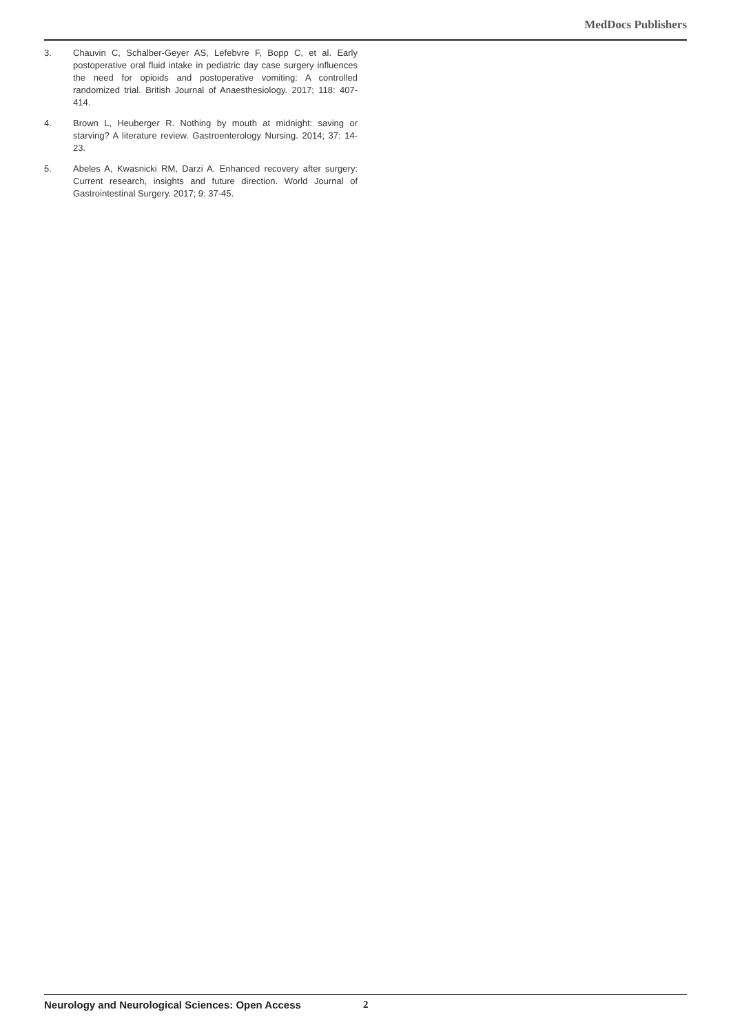MedDocs Publishers
3. Chauvin C, Schalber-Geyer AS, Lefebvre F, Bopp C, et al. Early postoperative oral fluid intake in pediatric day case surgery influences the need for opioids and postoperative vomiting: A controlled randomized trial. British Journal of Anaesthesiology. 2017; 118: 407-414.
4. Brown L, Heuberger R. Nothing by mouth at midnight: saving or starving? A literature review. Gastroenterology Nursing. 2014; 37: 14-23.
5. Abeles A, Kwasnicki RM, Darzi A. Enhanced recovery after surgery: Current research, insights and future direction. World Journal of Gastrointestinal Surgery. 2017; 9: 37-45.
Neurology and Neurological Sciences: Open Access 2